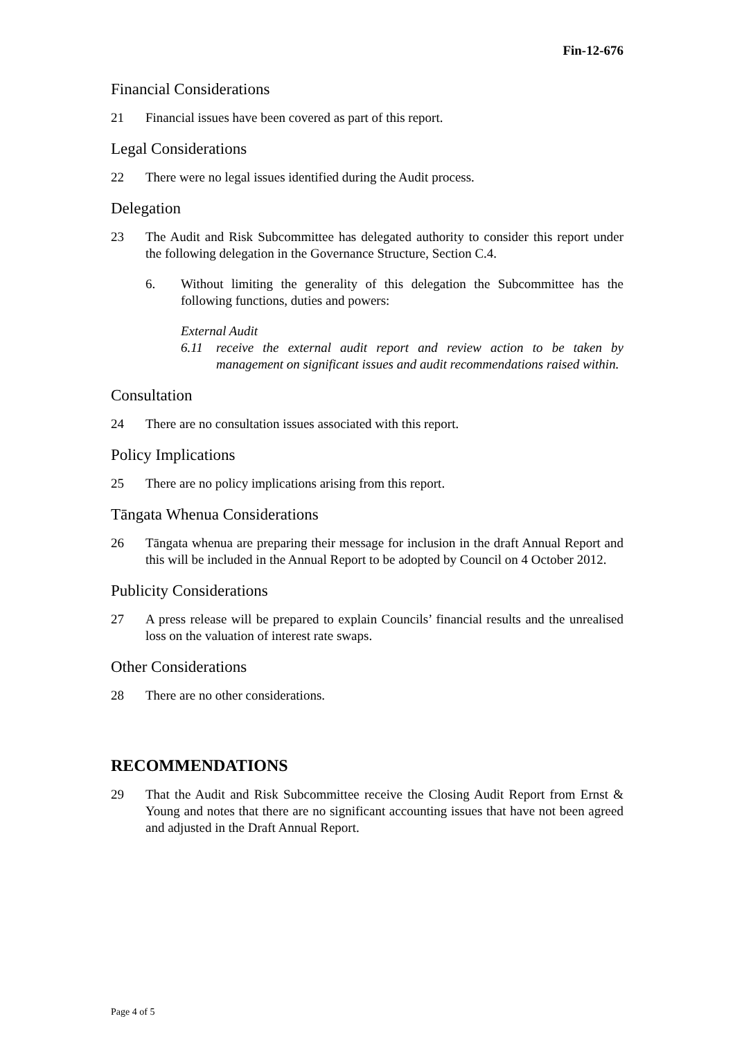Fin-12-676
Financial Considerations
21 Financial issues have been covered as part of this report.
Legal Considerations
22 There were no legal issues identified during the Audit process.
Delegation
23 The Audit and Risk Subcommittee has delegated authority to consider this report under the following delegation in the Governance Structure, Section C.4.
6. Without limiting the generality of this delegation the Subcommittee has the following functions, duties and powers:
External Audit
6.11 receive the external audit report and review action to be taken by management on significant issues and audit recommendations raised within.
Consultation
24 There are no consultation issues associated with this report.
Policy Implications
25 There are no policy implications arising from this report.
Tāngata Whenua Considerations
26 Tāngata whenua are preparing their message for inclusion in the draft Annual Report and this will be included in the Annual Report to be adopted by Council on 4 October 2012.
Publicity Considerations
27 A press release will be prepared to explain Councils’ financial results and the unrealised loss on the valuation of interest rate swaps.
Other Considerations
28 There are no other considerations.
RECOMMENDATIONS
29 That the Audit and Risk Subcommittee receive the Closing Audit Report from Ernst & Young and notes that there are no significant accounting issues that have not been agreed and adjusted in the Draft Annual Report.
Page 4 of 5